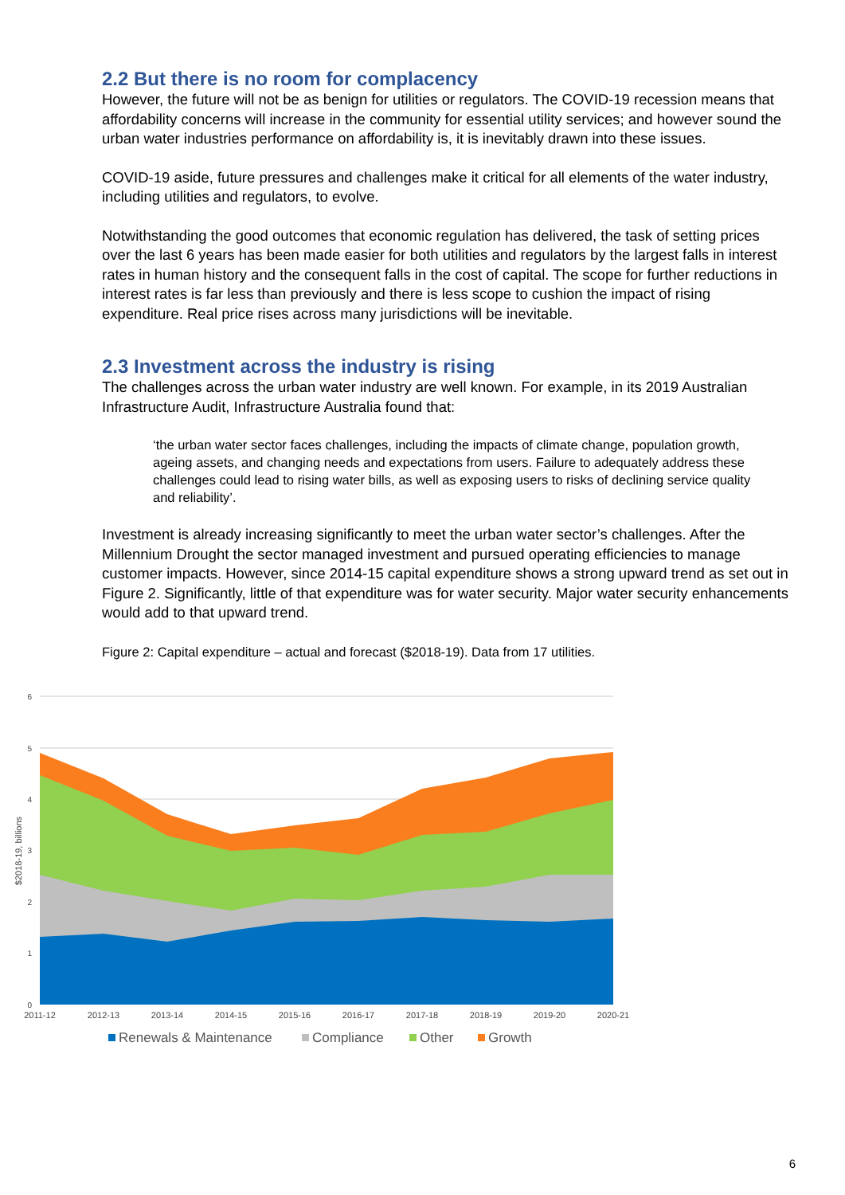2.2 But there is no room for complacency
However, the future will not be as benign for utilities or regulators. The COVID-19 recession means that affordability concerns will increase in the community for essential utility services; and however sound the urban water industries performance on affordability is, it is inevitably drawn into these issues.
COVID-19 aside, future pressures and challenges make it critical for all elements of the water industry, including utilities and regulators, to evolve.
Notwithstanding the good outcomes that economic regulation has delivered, the task of setting prices over the last 6 years has been made easier for both utilities and regulators by the largest falls in interest rates in human history and the consequent falls in the cost of capital. The scope for further reductions in interest rates is far less than previously and there is less scope to cushion the impact of rising expenditure. Real price rises across many jurisdictions will be inevitable.
2.3 Investment across the industry is rising
The challenges across the urban water industry are well known. For example, in its 2019 Australian Infrastructure Audit, Infrastructure Australia found that:
‘the urban water sector faces challenges, including the impacts of climate change, population growth, ageing assets, and changing needs and expectations from users. Failure to adequately address these challenges could lead to rising water bills, as well as exposing users to risks of declining service quality and reliability’.
Investment is already increasing significantly to meet the urban water sector’s challenges. After the Millennium Drought the sector managed investment and pursued operating efficiencies to manage customer impacts. However, since 2014-15 capital expenditure shows a strong upward trend as set out in Figure 2. Significantly, little of that expenditure was for water security. Major water security enhancements would add to that upward trend.
Figure 2: Capital expenditure – actual and forecast ($2018-19). Data from 17 utilities.
6
5
4
3
2
1
0
$2018-19, billions
2011-12
2012-13
2013-14
2014-15
2015-16
2016-17
2017-18
2018-19
2019-20
2020-21
Renewals & Maintenance
Compliance
Other
Growth
6